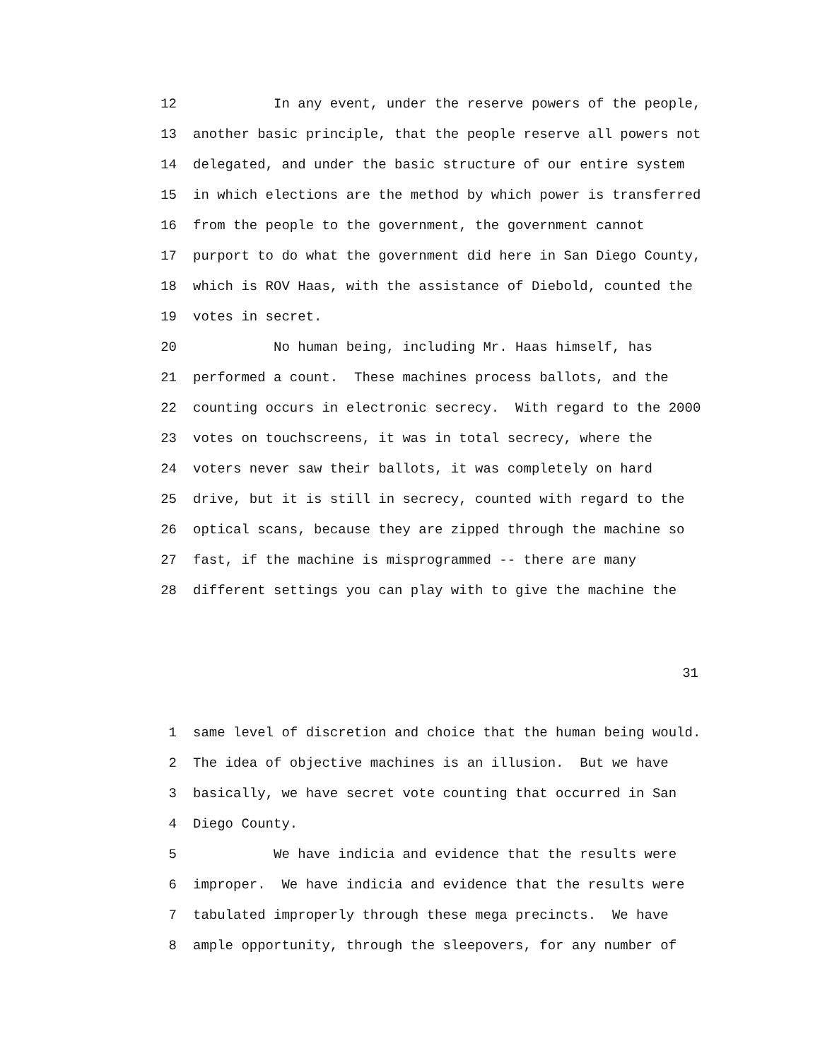12 In any event, under the reserve powers of the people,
13 another basic principle, that the people reserve all powers not
14 delegated, and under the basic structure of our entire system
15 in which elections are the method by which power is transferred
16 from the people to the government, the government cannot
17 purport to do what the government did here in San Diego County,
18 which is ROV Haas, with the assistance of Diebold, counted the
19 votes in secret.
20 No human being, including Mr. Haas himself, has
21 performed a count. These machines process ballots, and the
22 counting occurs in electronic secrecy. With regard to the 2000
23 votes on touchscreens, it was in total secrecy, where the
24 voters never saw their ballots, it was completely on hard
25 drive, but it is still in secrecy, counted with regard to the
26 optical scans, because they are zipped through the machine so
27 fast, if the machine is misprogrammed -- there are many
28 different settings you can play with to give the machine the
31
1 same level of discretion and choice that the human being would.
2 The idea of objective machines is an illusion. But we have
3 basically, we have secret vote counting that occurred in San
4 Diego County.
5 We have indicia and evidence that the results were
6 improper. We have indicia and evidence that the results were
7 tabulated improperly through these mega precincts. We have
8 ample opportunity, through the sleepovers, for any number of